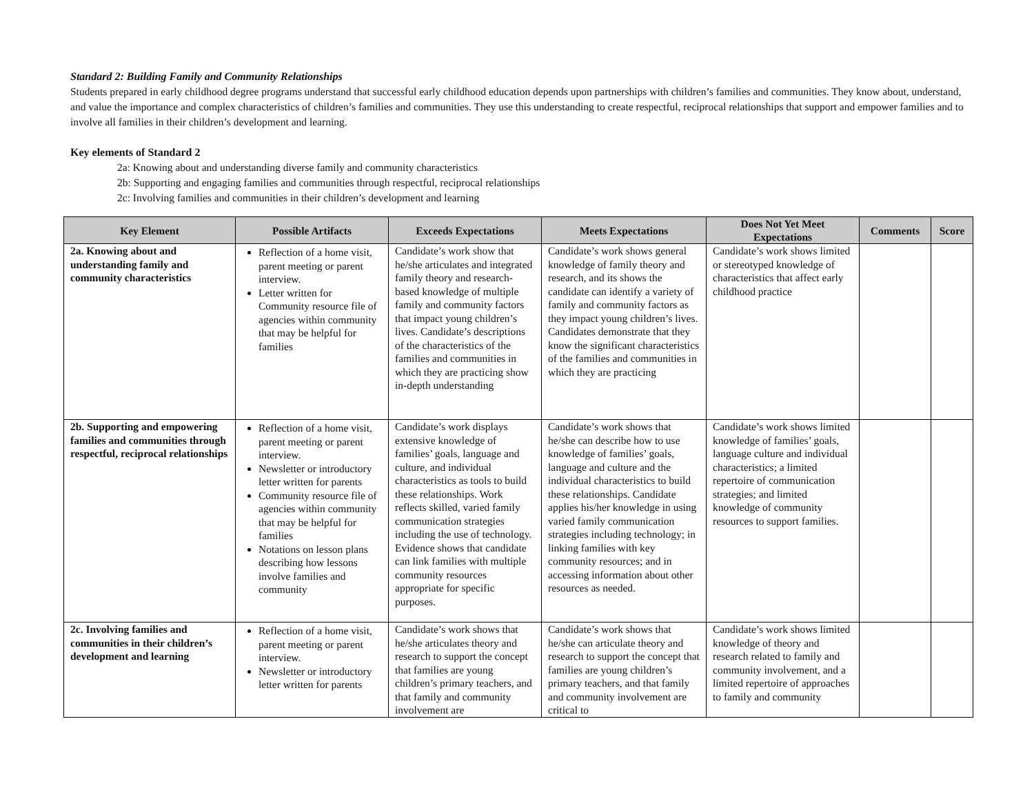Standard 2: Building Family and Community Relationships
Students prepared in early childhood degree programs understand that successful early childhood education depends upon partnerships with children’s families and communities. They know about, understand, and value the importance and complex characteristics of children’s families and communities. They use this understanding to create respectful, reciprocal relationships that support and empower families and to involve all families in their children’s development and learning.
Key elements of Standard 2
2a: Knowing about and understanding diverse family and community characteristics
2b: Supporting and engaging families and communities through respectful, reciprocal relationships
2c: Involving families and communities in their children’s development and learning
| Key Element | Possible Artifacts | Exceeds Expectations | Meets Expectations | Does Not Yet Meet Expectations | Comments | Score |
| --- | --- | --- | --- | --- | --- | --- |
| 2a. Knowing about and understanding family and community characteristics | Reflection of a home visit, parent meeting or parent interview. Letter written for Community resource file of agencies within community that may be helpful for families | Candidate’s work show that he/she articulates and integrated family theory and research-based knowledge of multiple family and community factors that impact young children’s lives. Candidate’s descriptions of the characteristics of the families and communities in which they are practicing show in-depth understanding | Candidate’s work shows general knowledge of family theory and research, and its shows the candidate can identify a variety of family and community factors as they impact young children’s lives. Candidates demonstrate that they know the significant characteristics of the families and communities in which they are practicing | Candidate’s work shows limited or stereotyped knowledge of characteristics that affect early childhood practice | | |
| 2b. Supporting and empowering families and communities through respectful, reciprocal relationships | Reflection of a home visit, parent meeting or parent interview. Newsletter or introductory letter written for parents Community resource file of agencies within community that may be helpful for families Notations on lesson plans describing how lessons involve families and community | Candidate’s work displays extensive knowledge of families’ goals, language and culture, and individual characteristics as tools to build these relationships. Work reflects skilled, varied family communication strategies including the use of technology. Evidence shows that candidate can link families with multiple community resources appropriate for specific purposes. | Candidate’s work shows that he/she can describe how to use knowledge of families’ goals, language and culture and the individual characteristics to build these relationships. Candidate applies his/her knowledge in using varied family communication strategies including technology; in linking families with key community resources; and in accessing information about other resources as needed. | Candidate’s work shows limited knowledge of families’ goals, language culture and individual characteristics; a limited repertoire of communication strategies; and limited knowledge of community resources to support families. | | |
| 2c. Involving families and communities in their children’s development and learning | Reflection of a home visit, parent meeting or parent interview. Newsletter or introductory letter written for parents | Candidate’s work shows that he/she articulates theory and research to support the concept that families are young children’s primary teachers, and that family and community involvement are | Candidate’s work shows that he/she can articulate theory and research to support the concept that families are young children’s primary teachers, and that family and community involvement are critical to | Candidate’s work shows limited knowledge of theory and research related to family and community involvement, and a limited repertoire of approaches to family and community | | |